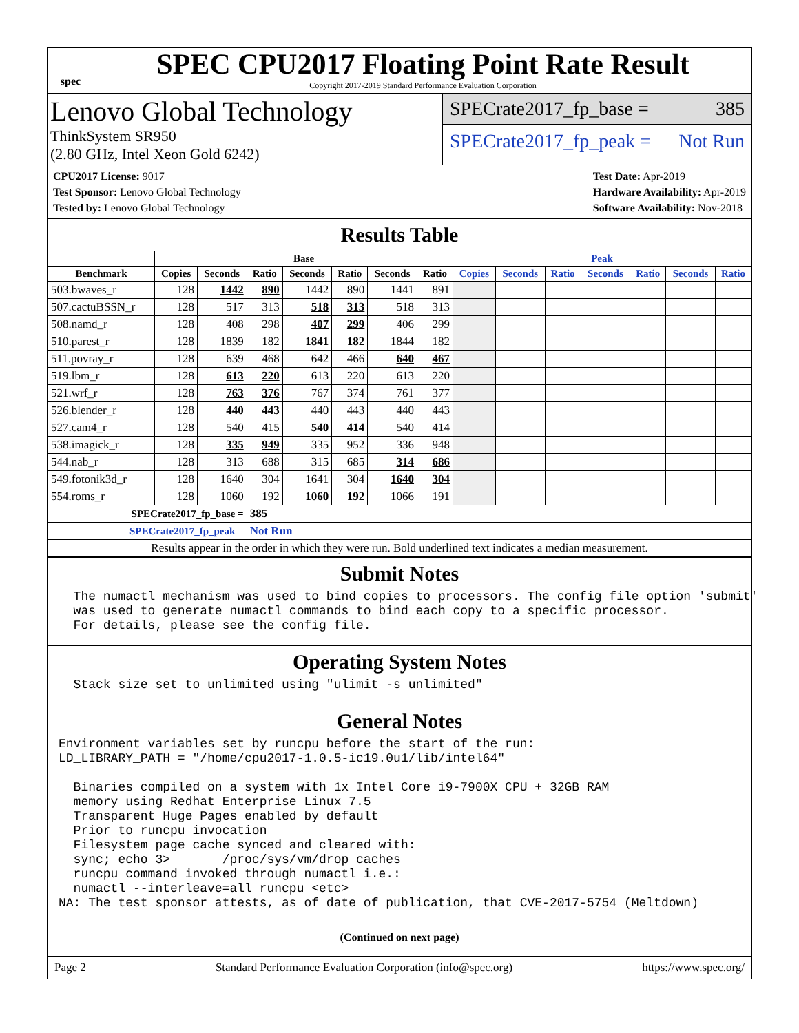spec
SPEC CPU2017 Floating Point Rate Result
Copyright 2017-2019 Standard Performance Evaluation Corporation
Lenovo Global Technology
ThinkSystem SR950
(2.80 GHz, Intel Xeon Gold 6242)
SPECrate2017_fp_base = 385
SPECrate2017_fp_peak = Not Run
CPU2017 License: 9017
Test Sponsor: Lenovo Global Technology
Tested by: Lenovo Global Technology
Test Date: Apr-2019
Hardware Availability: Apr-2019
Software Availability: Nov-2018
Results Table
| | Base | | | | | | | Peak | | | | | | |
| --- | --- | --- | --- | --- | --- | --- | --- | --- | --- | --- | --- | --- | --- | --- |
| Benchmark | Copies | Seconds | Ratio | Seconds | Ratio | Seconds | Ratio | Copies | Seconds | Ratio | Seconds | Ratio | Seconds | Ratio |
| 503.bwaves_r | 128 | 1442 | 890 | 1442 | 890 | 1441 | 891 | | | | | | | |
| 507.cactuBSSN_r | 128 | 517 | 313 | 518 | 313 | 518 | 313 | | | | | | | |
| 508.namd_r | 128 | 408 | 298 | 407 | 299 | 406 | 299 | | | | | | | |
| 510.parest_r | 128 | 1839 | 182 | 1841 | 182 | 1844 | 182 | | | | | | | |
| 511.povray_r | 128 | 639 | 468 | 642 | 466 | 640 | 467 | | | | | | | |
| 519.lbm_r | 128 | 613 | 220 | 613 | 220 | 613 | 220 | | | | | | | |
| 521.wrf_r | 128 | 763 | 376 | 767 | 374 | 761 | 377 | | | | | | | |
| 526.blender_r | 128 | 440 | 443 | 440 | 443 | 440 | 443 | | | | | | | |
| 527.cam4_r | 128 | 540 | 415 | 540 | 414 | 540 | 414 | | | | | | | |
| 538.imagick_r | 128 | 335 | 949 | 335 | 952 | 336 | 948 | | | | | | | |
| 544.nab_r | 128 | 313 | 688 | 315 | 685 | 314 | 686 | | | | | | | |
| 549.fotonik3d_r | 128 | 1640 | 304 | 1641 | 304 | 1640 | 304 | | | | | | | |
| 554.roms_r | 128 | 1060 | 192 | 1060 | 192 | 1066 | 191 | | | | | | | |
| SPECrate2017_fp_base = | | | 385 | | | | | | | | | | | |
| SPECrate2017_fp_peak = | | | Not Run | | | | | | | | | | | |
| Results appear in the order in which they were run. Bold underlined text indicates a median measurement. | | | | | | | | | | | | | | |
Submit Notes
  The numactl mechanism was used to bind copies to processors. The config file option 'submit'
  was used to generate numactl commands to bind each copy to a specific processor.
  For details, please see the config file.
Operating System Notes
  Stack size set to unlimited using "ulimit -s unlimited"
General Notes
Environment variables set by runcpu before the start of the run:
LD_LIBRARY_PATH = "/home/cpu2017-1.0.5-ic19.0u1/lib/intel64"

  Binaries compiled on a system with 1x Intel Core i9-7900X CPU + 32GB RAM
  memory using Redhat Enterprise Linux 7.5
  Transparent Huge Pages enabled by default
  Prior to runcpu invocation
  Filesystem page cache synced and cleared with:
  sync; echo 3>       /proc/sys/vm/drop_caches
  runcpu command invoked through numactl i.e.:
  numactl --interleave=all runcpu <etc>
NA: The test sponsor attests, as of date of publication, that CVE-2017-5754 (Meltdown)
(Continued on next page)
Page 2 Standard Performance Evaluation Corporation (info@spec.org) https://www.spec.org/